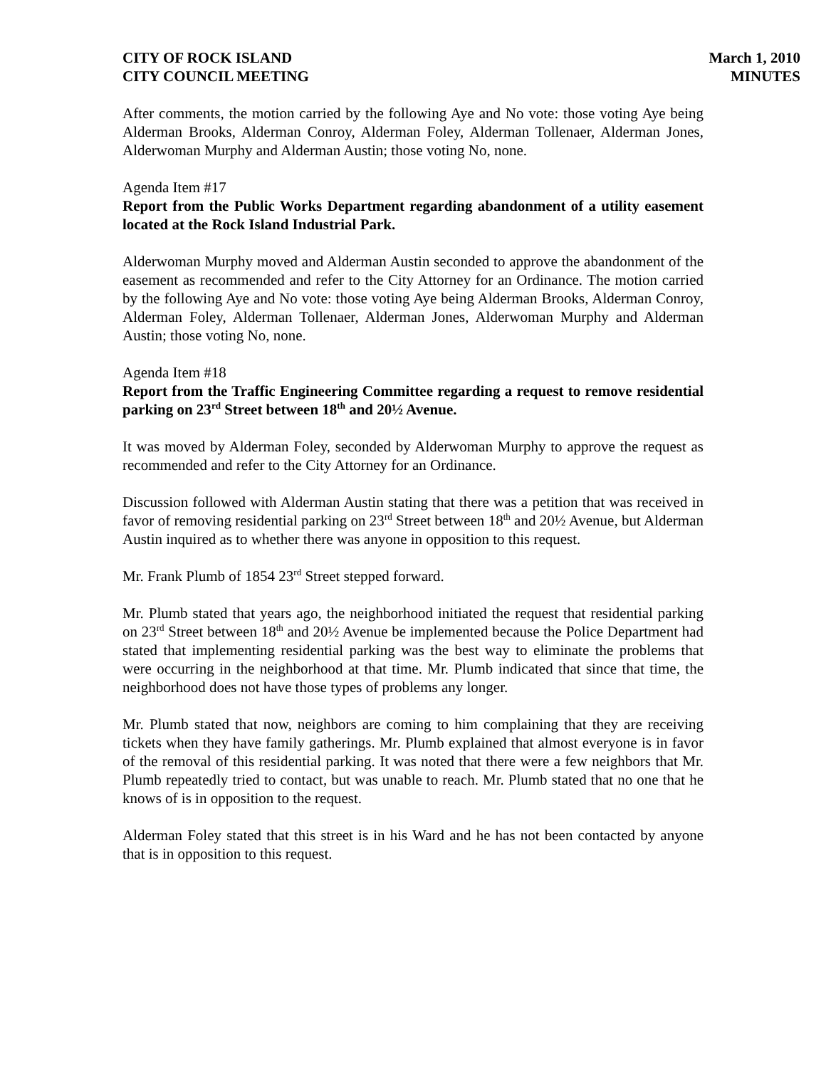CITY OF ROCK ISLAND
CITY COUNCIL MEETING
March 1, 2010
MINUTES
After comments, the motion carried by the following Aye and No vote: those voting Aye being Alderman Brooks, Alderman Conroy, Alderman Foley, Alderman Tollenaer, Alderman Jones, Alderwoman Murphy and Alderman Austin; those voting No, none.
Agenda Item #17
Report from the Public Works Department regarding abandonment of a utility easement located at the Rock Island Industrial Park.
Alderwoman Murphy moved and Alderman Austin seconded to approve the abandonment of the easement as recommended and refer to the City Attorney for an Ordinance. The motion carried by the following Aye and No vote: those voting Aye being Alderman Brooks, Alderman Conroy, Alderman Foley, Alderman Tollenaer, Alderman Jones, Alderwoman Murphy and Alderman Austin; those voting No, none.
Agenda Item #18
Report from the Traffic Engineering Committee regarding a request to remove residential parking on 23<sup>rd</sup> Street between 18<sup>th</sup> and 20½ Avenue.
It was moved by Alderman Foley, seconded by Alderwoman Murphy to approve the request as recommended and refer to the City Attorney for an Ordinance.
Discussion followed with Alderman Austin stating that there was a petition that was received in favor of removing residential parking on 23<sup>rd</sup> Street between 18<sup>th</sup> and 20½ Avenue, but Alderman Austin inquired as to whether there was anyone in opposition to this request.
Mr. Frank Plumb of 1854 23<sup>rd</sup> Street stepped forward.
Mr. Plumb stated that years ago, the neighborhood initiated the request that residential parking on 23<sup>rd</sup> Street between 18<sup>th</sup> and 20½ Avenue be implemented because the Police Department had stated that implementing residential parking was the best way to eliminate the problems that were occurring in the neighborhood at that time. Mr. Plumb indicated that since that time, the neighborhood does not have those types of problems any longer.
Mr. Plumb stated that now, neighbors are coming to him complaining that they are receiving tickets when they have family gatherings. Mr. Plumb explained that almost everyone is in favor of the removal of this residential parking. It was noted that there were a few neighbors that Mr. Plumb repeatedly tried to contact, but was unable to reach. Mr. Plumb stated that no one that he knows of is in opposition to the request.
Alderman Foley stated that this street is in his Ward and he has not been contacted by anyone that is in opposition to this request.